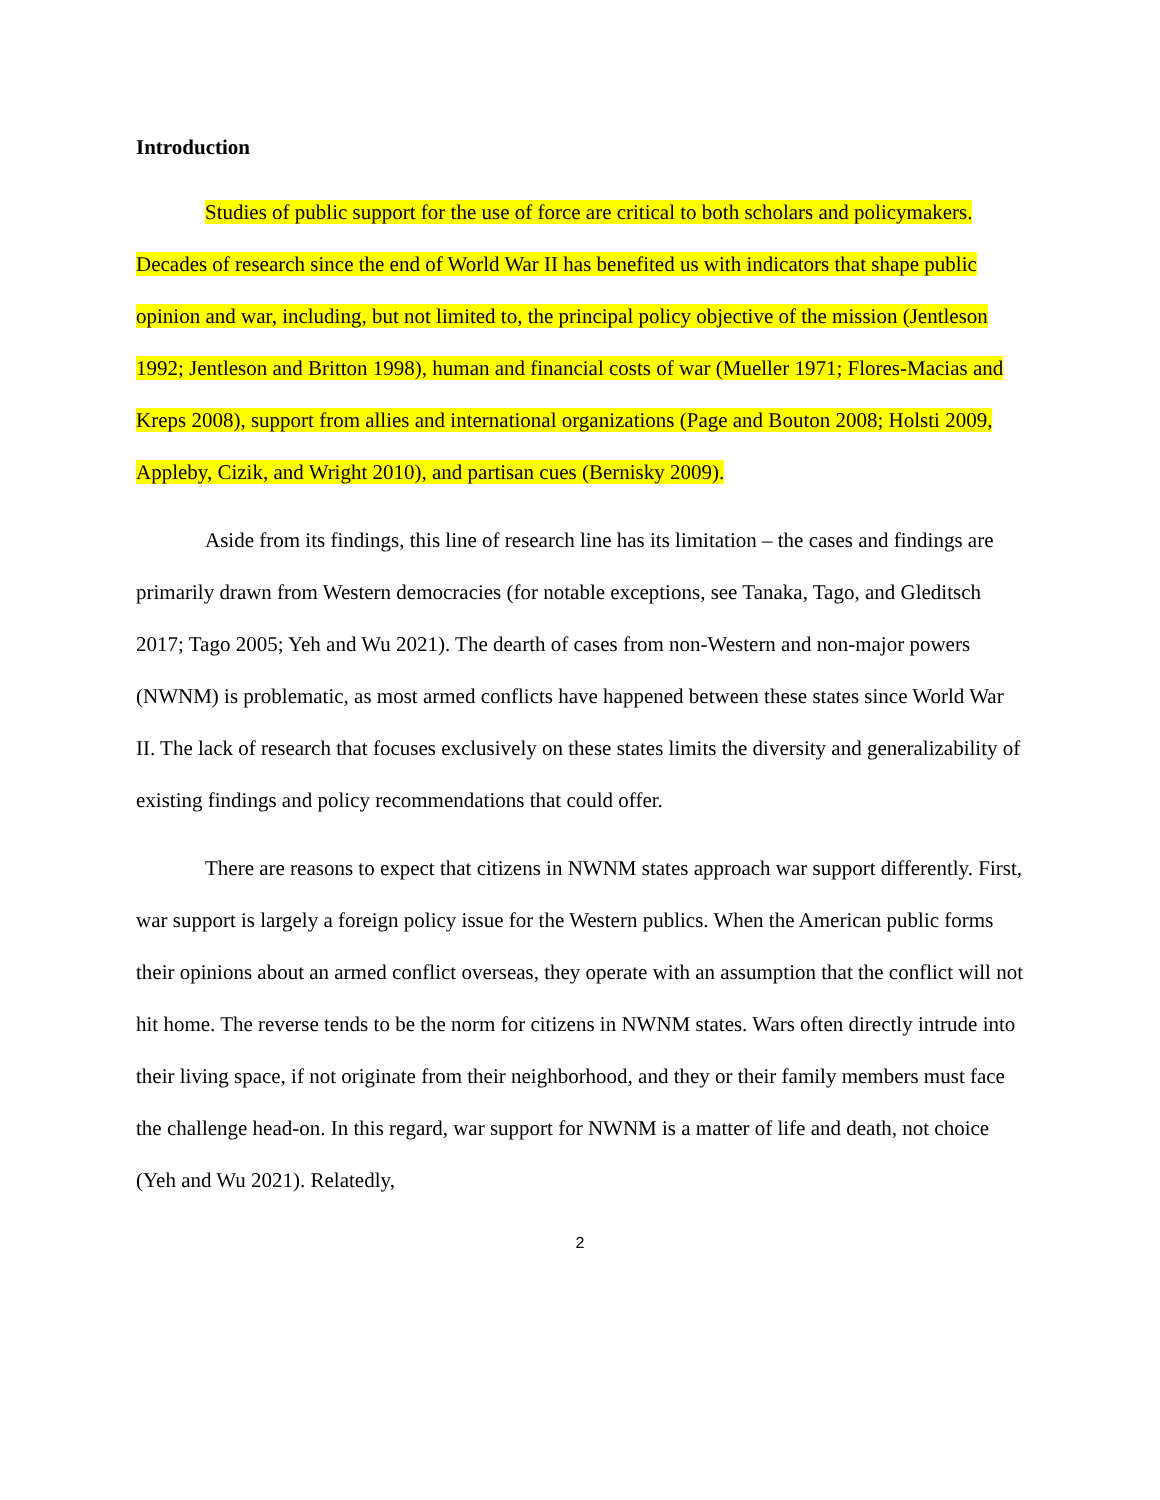Introduction
Studies of public support for the use of force are critical to both scholars and policymakers. Decades of research since the end of World War II has benefited us with indicators that shape public opinion and war, including, but not limited to, the principal policy objective of the mission (Jentleson 1992; Jentleson and Britton 1998), human and financial costs of war (Mueller 1971; Flores-Macias and Kreps 2008), support from allies and international organizations (Page and Bouton 2008; Holsti 2009, Appleby, Cizik, and Wright 2010), and partisan cues (Bernisky 2009).
Aside from its findings, this line of research line has its limitation – the cases and findings are primarily drawn from Western democracies (for notable exceptions, see Tanaka, Tago, and Gleditsch 2017; Tago 2005; Yeh and Wu 2021). The dearth of cases from non-Western and non-major powers (NWNM) is problematic, as most armed conflicts have happened between these states since World War II. The lack of research that focuses exclusively on these states limits the diversity and generalizability of existing findings and policy recommendations that could offer.
There are reasons to expect that citizens in NWNM states approach war support differently. First, war support is largely a foreign policy issue for the Western publics. When the American public forms their opinions about an armed conflict overseas, they operate with an assumption that the conflict will not hit home. The reverse tends to be the norm for citizens in NWNM states. Wars often directly intrude into their living space, if not originate from their neighborhood, and they or their family members must face the challenge head-on. In this regard, war support for NWNM is a matter of life and death, not choice (Yeh and Wu 2021). Relatedly,
2